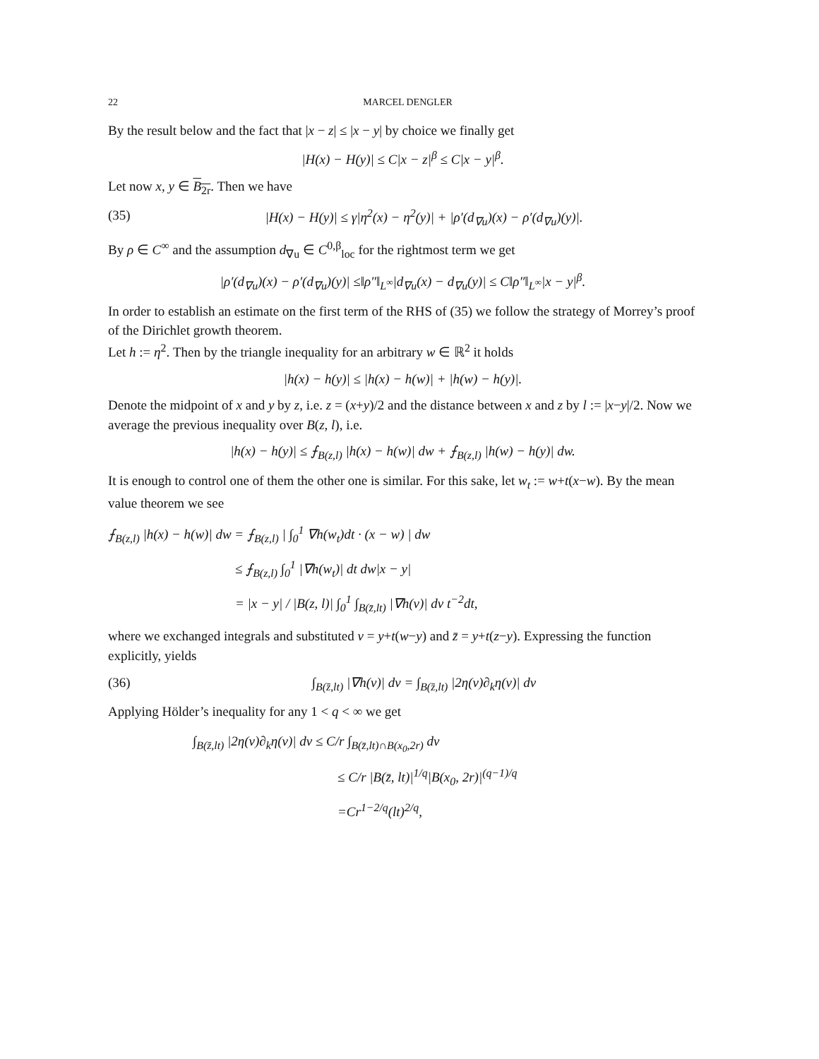22 MARCEL DENGLER
By the result below and the fact that |x − z| ≤ |x − y| by choice we finally get
|H(x) − H(y)| ≤ C|x − z|<sup>β</sup> ≤ C|x − y|<sup>β</sup>.
Let now x, y ∈ B<sub>2r</sub>. Then we have
(35) |H(x) − H(y)| ≤ γ|η<sup>2</sup>(x) − η<sup>2</sup>(y)| + |ρ′(d<sub>∇u</sub>)(x) − ρ′(d<sub>∇u</sub>)(y)|.
By ρ ∈ C<sup>∞</sup> and the assumption d<sub>∇u</sub> ∈ C<sup>0,β</sup><sub>loc</sub> for the rightmost term we get
|ρ′(d<sub>∇u</sub>)(x) − ρ′(d<sub>∇u</sub>)(y)| ≤‖ρ″‖<sub>L<sup>∞</sup></sub>|d<sub>∇u</sub>(x) − d<sub>∇u</sub>(y)| ≤ C‖ρ″‖<sub>L<sup>∞</sup></sub>|x − y|<sup>β</sup>.
In order to establish an estimate on the first term of the RHS of (35) we follow the strategy of Morrey’s proof of the Dirichlet growth theorem.
Let h := η<sup>2</sup>. Then by the triangle inequality for an arbitrary w ∈ ℝ<sup>2</sup> it holds
|h(x) − h(y)| ≤ |h(x) − h(w)| + |h(w) − h(y)|.
Denote the midpoint of x and y by z, i.e. z = (x+y)/2 and the distance between x and z by l := |x−y|/2. Now we average the previous inequality over B(z, l), i.e.
|h(x) − h(y)| ≤ ⨍<sub>B(z,l)</sub> |h(x) − h(w)| dw + ⨍<sub>B(z,l)</sub> |h(w) − h(y)| dw.
It is enough to control one of them the other one is similar. For this sake, let w<sub>t</sub> := w+t(x−w). By the mean value theorem we see
⨍<sub>B(z,l)</sub> |h(x) − h(w)| dw = ⨍<sub>B(z,l)</sub> | ∫<sub>0</sub><sup>1</sup> ∇h(w<sub>t</sub>)dt · (x − w) | dw
≤ ⨍<sub>B(z,l)</sub> ∫<sub>0</sub><sup>1</sup> |∇h(w<sub>t</sub>)| dt dw|x − y|
= |x − y| / |B(z, l)| ∫<sub>0</sub><sup>1</sup> ∫<sub>B(z̄,lt)</sub> |∇h(v)| dv t<sup>−2</sup>dt,
where we exchanged integrals and substituted v = y+t(w−y) and z̄ = y+t(z−y). Expressing the function explicitly, yields
(36) ∫<sub>B(z̄,lt)</sub> |∇h(v)| dv = ∫<sub>B(z̄,lt)</sub> |2η(v)∂<sub>k</sub>η(v)| dv
Applying Hölder’s inequality for any 1 < q < ∞ we get
∫<sub>B(z̄,lt)</sub> |2η(v)∂<sub>k</sub>η(v)| dv ≤ C/r ∫<sub>B(z̄,lt)∩B(x<sub>0</sub>,2r)</sub> dv
≤ C/r |B(z̄, lt)|<sup>1/q</sup>|B(x<sub>0</sub>, 2r)|<sup>(q−1)/q</sup>
=Cr<sup>1−2/q</sup>(lt)<sup>2/q</sup>,